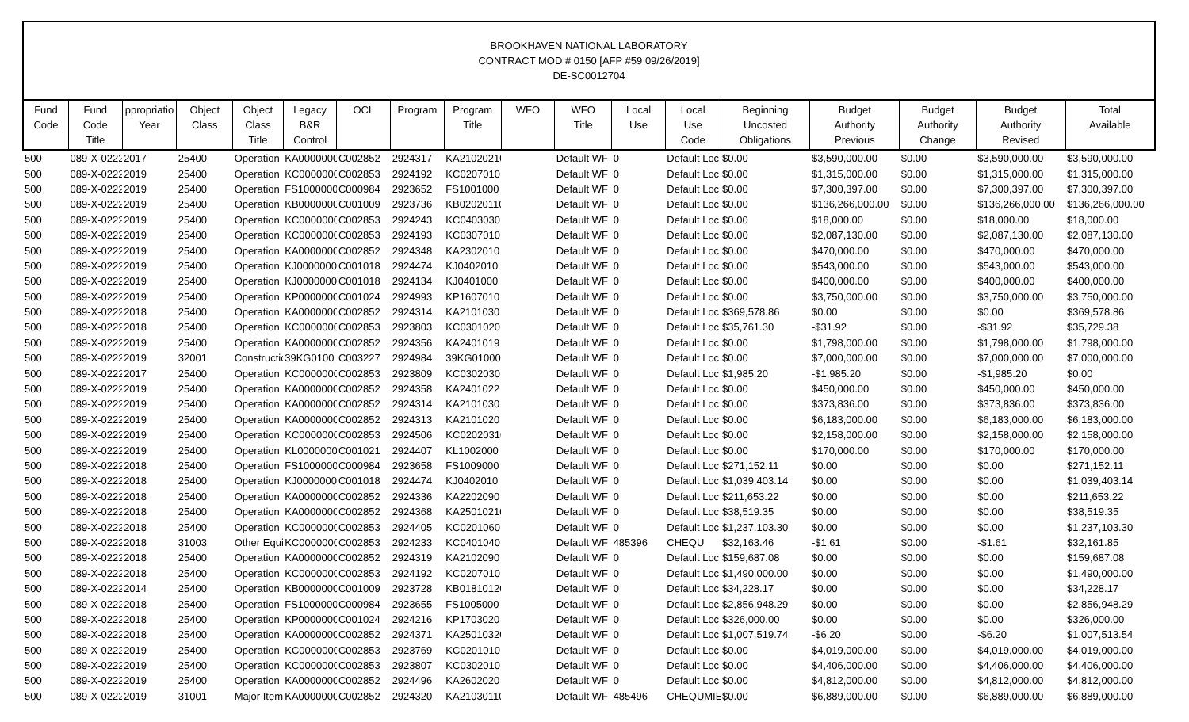BROOKHAVEN NATIONAL LABORATORY
CONTRACT MOD # 0150 [AFP #59 09/26/2019]
DE-SC0012704
| Fund Code | Fund Code Title | ppropriatio Year | Object Class | Object Class Title | Legacy B&R Control | OCL | Program | Program Title | WFO | WFO Title | Local Use | Local Use Code | Beginning Uncosted Obligations | Budget Authority Previous | Budget Authority Change | Budget Authority Revised | Total Available |
| --- | --- | --- | --- | --- | --- | --- | --- | --- | --- | --- | --- | --- | --- | --- | --- | --- | --- |
| 500 | 089-X-0222 | 2017 | 25400 | Operation | KA0000000 | C002852 | 2924317 | KA21020210 | | Default WF | 0 | Default Loc | $0.00 | $3,590,000.00 | $0.00 | $3,590,000.00 | $3,590,000.00 |
| 500 | 089-X-0222 | 2019 | 25400 | Operation | KC0000000 | C002853 | 2924192 | KC0207010 | | Default WF | 0 | Default Loc | $0.00 | $1,315,000.00 | $0.00 | $1,315,000.00 | $1,315,000.00 |
| 500 | 089-X-0222 | 2019 | 25400 | Operation | FS1000000 | C000984 | 2923652 | FS1001000 | | Default WF | 0 | Default Loc | $0.00 | $7,300,397.00 | $0.00 | $7,300,397.00 | $7,300,397.00 |
| 500 | 089-X-0222 | 2019 | 25400 | Operation | KB0000000 | C001009 | 2923736 | KB02020110 | | Default WF | 0 | Default Loc | $0.00 | $136,266,000.00 | $0.00 | $136,266,000.00 | $136,266,000.00 |
| 500 | 089-X-0222 | 2019 | 25400 | Operation | KC0000000 | C002853 | 2924243 | KC0403030 | | Default WF | 0 | Default Loc | $0.00 | $18,000.00 | $0.00 | $18,000.00 | $18,000.00 |
| 500 | 089-X-0222 | 2019 | 25400 | Operation | KC0000000 | C002853 | 2924193 | KC0307010 | | Default WF | 0 | Default Loc | $0.00 | $2,087,130.00 | $0.00 | $2,087,130.00 | $2,087,130.00 |
| 500 | 089-X-0222 | 2019 | 25400 | Operation | KA0000000 | C002852 | 2924348 | KA2302010 | | Default WF | 0 | Default Loc | $0.00 | $470,000.00 | $0.00 | $470,000.00 | $470,000.00 |
| 500 | 089-X-0222 | 2019 | 25400 | Operation | KJ0000000 | C001018 | 2924474 | KJ0402010 | | Default WF | 0 | Default Loc | $0.00 | $543,000.00 | $0.00 | $543,000.00 | $543,000.00 |
| 500 | 089-X-0222 | 2019 | 25400 | Operation | KJ0000000 | C001018 | 2924134 | KJ0401000 | | Default WF | 0 | Default Loc | $0.00 | $400,000.00 | $0.00 | $400,000.00 | $400,000.00 |
| 500 | 089-X-0222 | 2019 | 25400 | Operation | KP0000000 | C001024 | 2924993 | KP1607010 | | Default WF | 0 | Default Loc | $0.00 | $3,750,000.00 | $0.00 | $3,750,000.00 | $3,750,000.00 |
| 500 | 089-X-0222 | 2018 | 25400 | Operation | KA0000000 | C002852 | 2924314 | KA2101030 | | Default WF | 0 | Default Loc | $369,578.86 | $0.00 | $0.00 | $0.00 | $369,578.86 |
| 500 | 089-X-0222 | 2018 | 25400 | Operation | KC0000000 | C002853 | 2923803 | KC0301020 | | Default WF | 0 | Default Loc | $35,761.30 | -$31.92 | $0.00 | -$31.92 | $35,729.38 |
| 500 | 089-X-0222 | 2019 | 25400 | Operation | KA0000000 | C002852 | 2924356 | KA2401019 | | Default WF | 0 | Default Loc | $0.00 | $1,798,000.00 | $0.00 | $1,798,000.00 | $1,798,000.00 |
| 500 | 089-X-0222 | 2019 | 32001 | Constructio | 39KG0100 | C003227 | 2924984 | 39KG01000 | | Default WF | 0 | Default Loc | $0.00 | $7,000,000.00 | $0.00 | $7,000,000.00 | $7,000,000.00 |
| 500 | 089-X-0222 | 2017 | 25400 | Operation | KC0000000 | C002853 | 2923809 | KC0302030 | | Default WF | 0 | Default Loc | $1,985.20 | -$1,985.20 | $0.00 | -$1,985.20 | $0.00 |
| 500 | 089-X-0222 | 2019 | 25400 | Operation | KA0000000 | C002852 | 2924358 | KA2401022 | | Default WF | 0 | Default Loc | $0.00 | $450,000.00 | $0.00 | $450,000.00 | $450,000.00 |
| 500 | 089-X-0222 | 2019 | 25400 | Operation | KA0000000 | C002852 | 2924314 | KA2101030 | | Default WF | 0 | Default Loc | $0.00 | $373,836.00 | $0.00 | $373,836.00 | $373,836.00 |
| 500 | 089-X-0222 | 2019 | 25400 | Operation | KA0000000 | C002852 | 2924313 | KA2101020 | | Default WF | 0 | Default Loc | $0.00 | $6,183,000.00 | $0.00 | $6,183,000.00 | $6,183,000.00 |
| 500 | 089-X-0222 | 2019 | 25400 | Operation | KC0000000 | C002853 | 2924506 | KC02020310 | | Default WF | 0 | Default Loc | $0.00 | $2,158,000.00 | $0.00 | $2,158,000.00 | $2,158,000.00 |
| 500 | 089-X-0222 | 2019 | 25400 | Operation | KL0000000 | C001021 | 2924407 | KL1002000 | | Default WF | 0 | Default Loc | $0.00 | $170,000.00 | $0.00 | $170,000.00 | $170,000.00 |
| 500 | 089-X-0222 | 2018 | 25400 | Operation | FS1000000 | C000984 | 2923658 | FS1009000 | | Default WF | 0 | Default Loc | $271,152.11 | $0.00 | $0.00 | $0.00 | $271,152.11 |
| 500 | 089-X-0222 | 2018 | 25400 | Operation | KJ0000000 | C001018 | 2924474 | KJ0402010 | | Default WF | 0 | Default Loc | $1,039,403.14 | $0.00 | $0.00 | $0.00 | $1,039,403.14 |
| 500 | 089-X-0222 | 2018 | 25400 | Operation | KA0000000 | C002852 | 2924336 | KA2202090 | | Default WF | 0 | Default Loc | $211,653.22 | $0.00 | $0.00 | $0.00 | $211,653.22 |
| 500 | 089-X-0222 | 2018 | 25400 | Operation | KA0000000 | C002852 | 2924368 | KA25010210 | | Default WF | 0 | Default Loc | $38,519.35 | $0.00 | $0.00 | $0.00 | $38,519.35 |
| 500 | 089-X-0222 | 2018 | 25400 | Operation | KC0000000 | C002853 | 2924405 | KC0201060 | | Default WF | 0 | Default Loc | $1,237,103.30 | $0.00 | $0.00 | $0.00 | $1,237,103.30 |
| 500 | 089-X-0222 | 2018 | 31003 | Other Equi | KC0000000 | C002853 | 2924233 | KC0401040 | | Default WF | 485396 | CHEQU | $32,163.46 | -$1.61 | $0.00 | -$1.61 | $32,161.85 |
| 500 | 089-X-0222 | 2018 | 25400 | Operation | KA0000000 | C002852 | 2924319 | KA2102090 | | Default WF | 0 | Default Loc | $159,687.08 | $0.00 | $0.00 | $0.00 | $159,687.08 |
| 500 | 089-X-0222 | 2018 | 25400 | Operation | KC0000000 | C002853 | 2924192 | KC0207010 | | Default WF | 0 | Default Loc | $1,490,000.00 | $0.00 | $0.00 | $0.00 | $1,490,000.00 |
| 500 | 089-X-0222 | 2014 | 25400 | Operation | KB0000000 | C001009 | 2923728 | KB01810120 | | Default WF | 0 | Default Loc | $34,228.17 | $0.00 | $0.00 | $0.00 | $34,228.17 |
| 500 | 089-X-0222 | 2018 | 25400 | Operation | FS1000000 | C000984 | 2923655 | FS1005000 | | Default WF | 0 | Default Loc | $2,856,948.29 | $0.00 | $0.00 | $0.00 | $2,856,948.29 |
| 500 | 089-X-0222 | 2018 | 25400 | Operation | KP0000000 | C001024 | 2924216 | KP1703020 | | Default WF | 0 | Default Loc | $326,000.00 | $0.00 | $0.00 | $0.00 | $326,000.00 |
| 500 | 089-X-0222 | 2018 | 25400 | Operation | KA0000000 | C002852 | 2924371 | KA25010320 | | Default WF | 0 | Default Loc | $1,007,519.74 | -$6.20 | $0.00 | -$6.20 | $1,007,513.54 |
| 500 | 089-X-0222 | 2019 | 25400 | Operation | KC0000000 | C002853 | 2923769 | KC0201010 | | Default WF | 0 | Default Loc | $0.00 | $4,019,000.00 | $0.00 | $4,019,000.00 | $4,019,000.00 |
| 500 | 089-X-0222 | 2019 | 25400 | Operation | KC0000000 | C002853 | 2923807 | KC0302010 | | Default WF | 0 | Default Loc | $0.00 | $4,406,000.00 | $0.00 | $4,406,000.00 | $4,406,000.00 |
| 500 | 089-X-0222 | 2019 | 25400 | Operation | KA0000000 | C002852 | 2924496 | KA2602020 | | Default WF | 0 | Default Loc | $0.00 | $4,812,000.00 | $0.00 | $4,812,000.00 | $4,812,000.00 |
| 500 | 089-X-0222 | 2019 | 31001 | Major Item | KA0000000 | C002852 | 2924320 | KA21030110 | | Default WF | 485496 | CHEQUMIE | $0.00 | $6,889,000.00 | $0.00 | $6,889,000.00 | $6,889,000.00 |